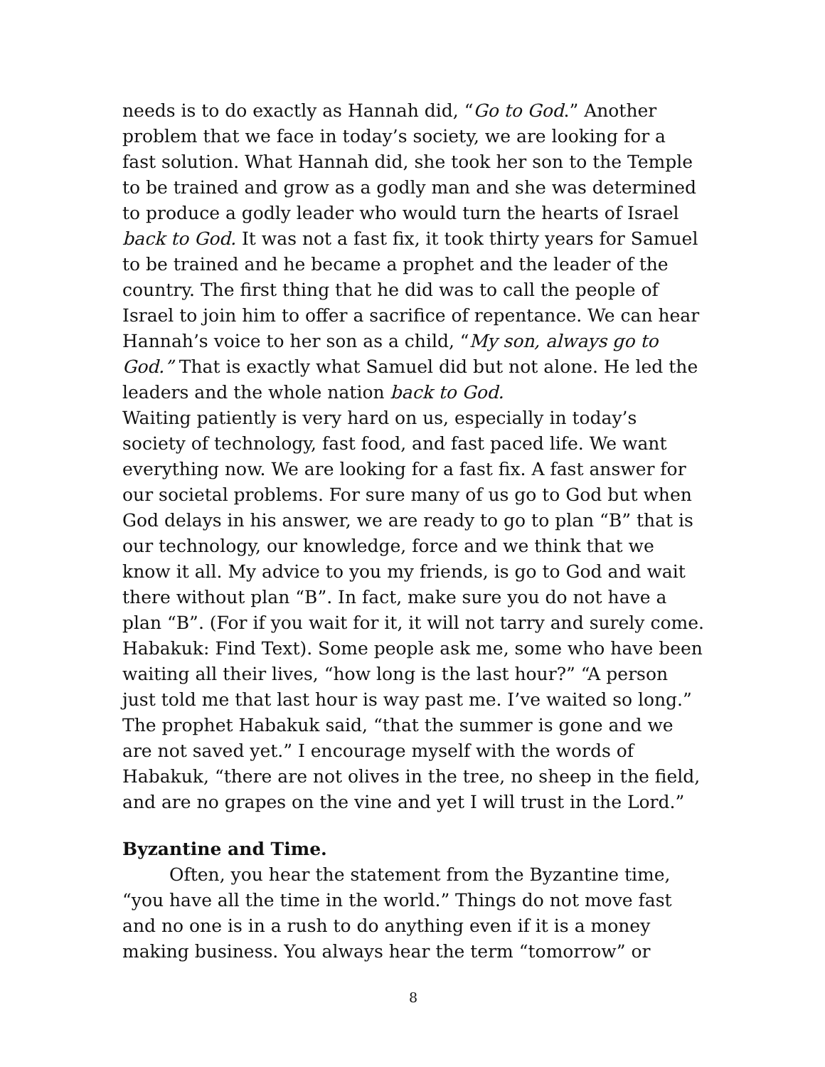needs is to do exactly as Hannah did, “Go to God.” Another problem that we face in today’s society, we are looking for a fast solution. What Hannah did, she took her son to the Temple to be trained and grow as a godly man and she was determined to produce a godly leader who would turn the hearts of Israel back to God. It was not a fast fix, it took thirty years for Samuel to be trained and he became a prophet and the leader of the country. The first thing that he did was to call the people of Israel to join him to offer a sacrifice of repentance. We can hear Hannah’s voice to her son as a child, “My son, always go to God.” That is exactly what Samuel did but not alone. He led the leaders and the whole nation back to God.
Waiting patiently is very hard on us, especially in today’s society of technology, fast food, and fast paced life. We want everything now. We are looking for a fast fix. A fast answer for our societal problems. For sure many of us go to God but when God delays in his answer, we are ready to go to plan “B” that is our technology, our knowledge, force and we think that we know it all. My advice to you my friends, is go to God and wait there without plan “B”. In fact, make sure you do not have a plan “B”. (For if you wait for it, it will not tarry and surely come. Habakuk: Find Text). Some people ask me, some who have been waiting all their lives, “how long is the last hour?” “A person just told me that last hour is way past me. I’ve waited so long.” The prophet Habakuk said, “that the summer is gone and we are not saved yet.” I encourage myself with the words of Habakuk, “there are not olives in the tree, no sheep in the field, and are no grapes on the vine and yet I will trust in the Lord.”
Byzantine and Time.
Often, you hear the statement from the Byzantine time, “you have all the time in the world.” Things do not move fast and no one is in a rush to do anything even if it is a money making business. You always hear the term “tomorrow” or
8